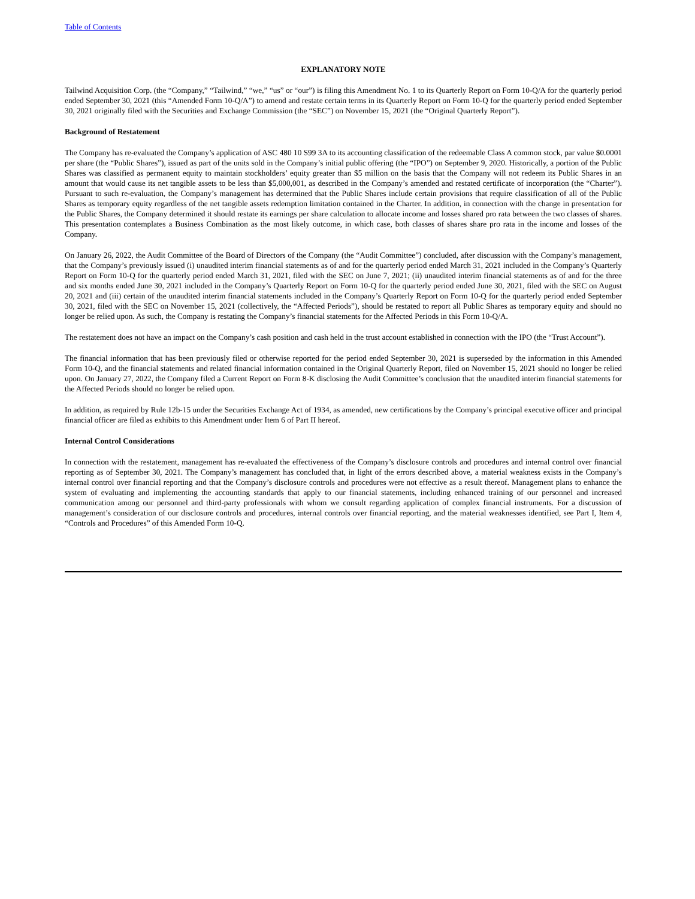Table of Contents
EXPLANATORY NOTE
Tailwind Acquisition Corp. (the “Company,” “Tailwind,” “we,” “us” or “our”) is filing this Amendment No. 1 to its Quarterly Report on Form 10-Q/A for the quarterly period ended September 30, 2021 (this “Amended Form 10-Q/A”) to amend and restate certain terms in its Quarterly Report on Form 10-Q for the quarterly period ended September 30, 2021 originally filed with the Securities and Exchange Commission (the “SEC”) on November 15, 2021 (the “Original Quarterly Report”).
Background of Restatement
The Company has re-evaluated the Company’s application of ASC 480 10 S99 3A to its accounting classification of the redeemable Class A common stock, par value $0.0001 per share (the “Public Shares”), issued as part of the units sold in the Company’s initial public offering (the “IPO”) on September 9, 2020. Historically, a portion of the Public Shares was classified as permanent equity to maintain stockholders’ equity greater than $5 million on the basis that the Company will not redeem its Public Shares in an amount that would cause its net tangible assets to be less than $5,000,001, as described in the Company’s amended and restated certificate of incorporation (the “Charter”). Pursuant to such re-evaluation, the Company’s management has determined that the Public Shares include certain provisions that require classification of all of the Public Shares as temporary equity regardless of the net tangible assets redemption limitation contained in the Charter. In addition, in connection with the change in presentation for the Public Shares, the Company determined it should restate its earnings per share calculation to allocate income and losses shared pro rata between the two classes of shares. This presentation contemplates a Business Combination as the most likely outcome, in which case, both classes of shares share pro rata in the income and losses of the Company.
On January 26, 2022, the Audit Committee of the Board of Directors of the Company (the “Audit Committee”) concluded, after discussion with the Company’s management, that the Company’s previously issued (i) unaudited interim financial statements as of and for the quarterly period ended March 31, 2021 included in the Company’s Quarterly Report on Form 10-Q for the quarterly period ended March 31, 2021, filed with the SEC on June 7, 2021; (ii) unaudited interim financial statements as of and for the three and six months ended June 30, 2021 included in the Company’s Quarterly Report on Form 10-Q for the quarterly period ended June 30, 2021, filed with the SEC on August 20, 2021 and (iii) certain of the unaudited interim financial statements included in the Company’s Quarterly Report on Form 10-Q for the quarterly period ended September 30, 2021, filed with the SEC on November 15, 2021 (collectively, the “Affected Periods”), should be restated to report all Public Shares as temporary equity and should no longer be relied upon. As such, the Company is restating the Company’s financial statements for the Affected Periods in this Form 10-Q/A.
The restatement does not have an impact on the Company’s cash position and cash held in the trust account established in connection with the IPO (the “Trust Account”).
The financial information that has been previously filed or otherwise reported for the period ended September 30, 2021 is superseded by the information in this Amended Form 10-Q, and the financial statements and related financial information contained in the Original Quarterly Report, filed on November 15, 2021 should no longer be relied upon. On January 27, 2022, the Company filed a Current Report on Form 8-K disclosing the Audit Committee’s conclusion that the unaudited interim financial statements for the Affected Periods should no longer be relied upon.
In addition, as required by Rule 12b-15 under the Securities Exchange Act of 1934, as amended, new certifications by the Company’s principal executive officer and principal financial officer are filed as exhibits to this Amendment under Item 6 of Part II hereof.
Internal Control Considerations
In connection with the restatement, management has re-evaluated the effectiveness of the Company’s disclosure controls and procedures and internal control over financial reporting as of September 30, 2021. The Company’s management has concluded that, in light of the errors described above, a material weakness exists in the Company’s internal control over financial reporting and that the Company’s disclosure controls and procedures were not effective as a result thereof. Management plans to enhance the system of evaluating and implementing the accounting standards that apply to our financial statements, including enhanced training of our personnel and increased communication among our personnel and third-party professionals with whom we consult regarding application of complex financial instruments. For a discussion of management’s consideration of our disclosure controls and procedures, internal controls over financial reporting, and the material weaknesses identified, see Part I, Item 4, “Controls and Procedures” of this Amended Form 10-Q.